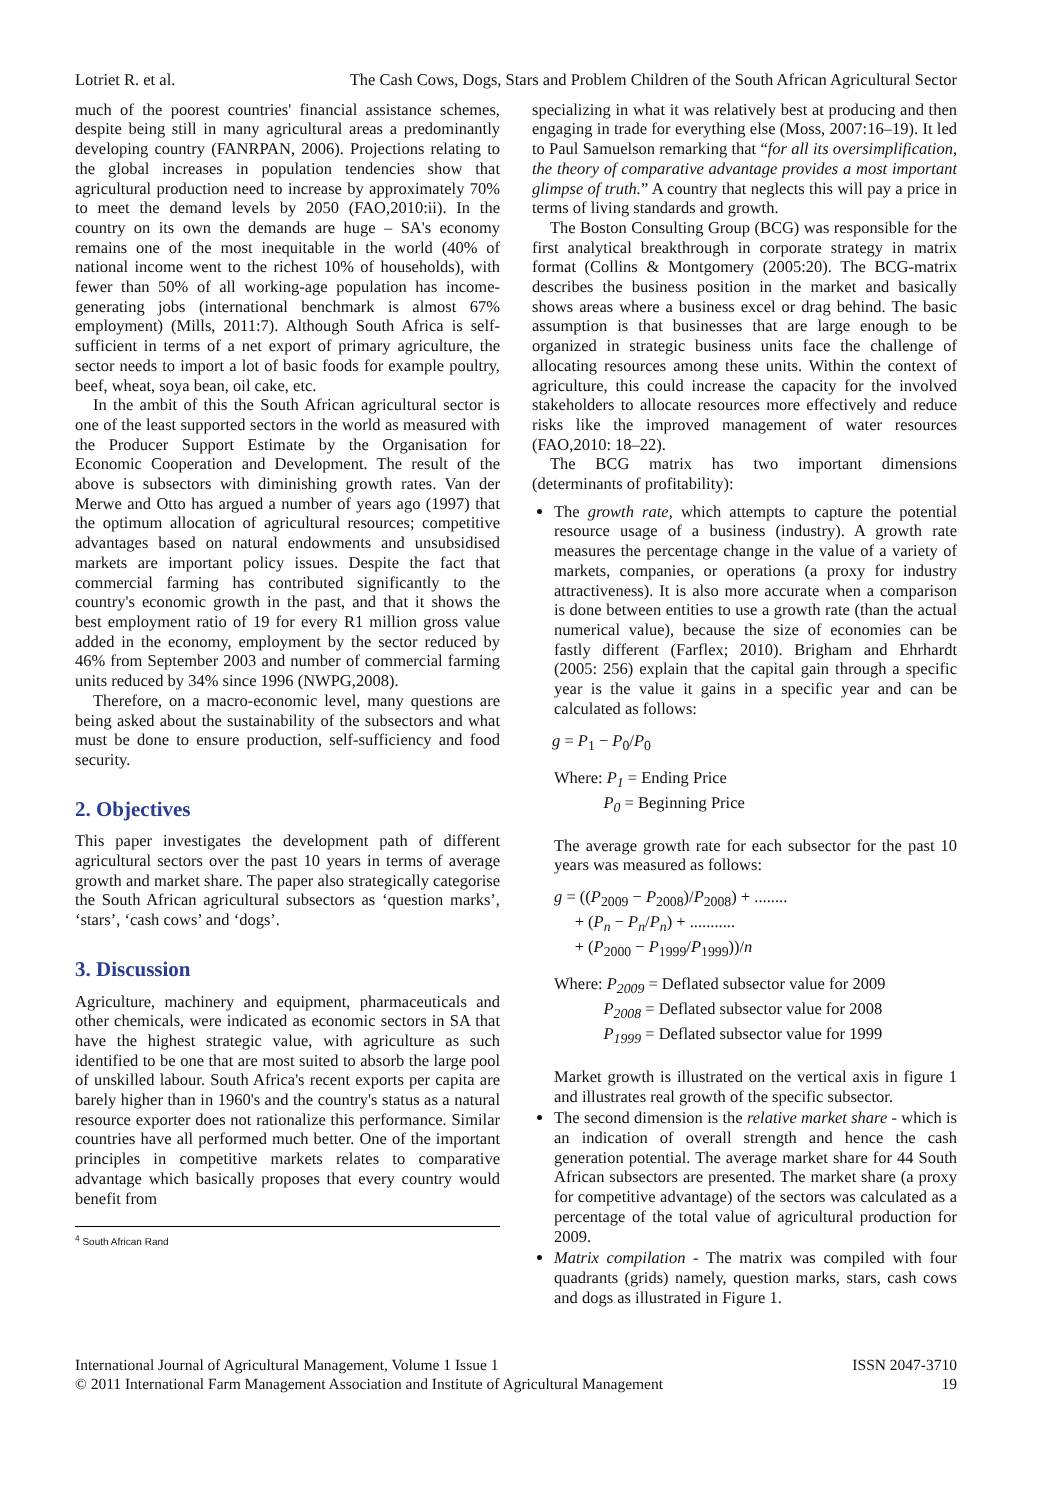Lotriet R. et al. The Cash Cows, Dogs, Stars and Problem Children of the South African Agricultural Sector
much of the poorest countries' financial assistance schemes, despite being still in many agricultural areas a predominantly developing country (FANRPAN, 2006). Projections relating to the global increases in population tendencies show that agricultural production need to increase by approximately 70% to meet the demand levels by 2050 (FAO,2010:ii). In the country on its own the demands are huge – SA's economy remains one of the most inequitable in the world (40% of national income went to the richest 10% of households), with fewer than 50% of all working-age population has income-generating jobs (international benchmark is almost 67% employment) (Mills, 2011:7). Although South Africa is self-sufficient in terms of a net export of primary agriculture, the sector needs to import a lot of basic foods for example poultry, beef, wheat, soya bean, oil cake, etc.
In the ambit of this the South African agricultural sector is one of the least supported sectors in the world as measured with the Producer Support Estimate by the Organisation for Economic Cooperation and Development. The result of the above is subsectors with diminishing growth rates. Van der Merwe and Otto has argued a number of years ago (1997) that the optimum allocation of agricultural resources; competitive advantages based on natural endowments and unsubsidised markets are important policy issues. Despite the fact that commercial farming has contributed significantly to the country's economic growth in the past, and that it shows the best employment ratio of 19 for every R1 million gross value added in the economy, employment by the sector reduced by 46% from September 2003 and number of commercial farming units reduced by 34% since 1996 (NWPG,2008).
Therefore, on a macro-economic level, many questions are being asked about the sustainability of the subsectors and what must be done to ensure production, self-sufficiency and food security.
2. Objectives
This paper investigates the development path of different agricultural sectors over the past 10 years in terms of average growth and market share. The paper also strategically categorise the South African agricultural subsectors as ‘question marks’, ‘stars’, ‘cash cows’ and ‘dogs’.
3. Discussion
Agriculture, machinery and equipment, pharmaceuticals and other chemicals, were indicated as economic sectors in SA that have the highest strategic value, with agriculture as such identified to be one that are most suited to absorb the large pool of unskilled labour. South Africa's recent exports per capita are barely higher than in 1960's and the country's status as a natural resource exporter does not rationalize this performance. Similar countries have all performed much better. One of the important principles in competitive markets relates to comparative advantage which basically proposes that every country would benefit from
<sup>4</sup> South African Rand
specializing in what it was relatively best at producing and then engaging in trade for everything else (Moss, 2007:16–19). It led to Paul Samuelson remarking that “for all its oversimplification, the theory of comparative advantage provides a most important glimpse of truth.” A country that neglects this will pay a price in terms of living standards and growth.
The Boston Consulting Group (BCG) was responsible for the first analytical breakthrough in corporate strategy in matrix format (Collins & Montgomery (2005:20). The BCG-matrix describes the business position in the market and basically shows areas where a business excel or drag behind. The basic assumption is that businesses that are large enough to be organized in strategic business units face the challenge of allocating resources among these units. Within the context of agriculture, this could increase the capacity for the involved stakeholders to allocate resources more effectively and reduce risks like the improved management of water resources (FAO,2010: 18–22).
The BCG matrix has two important dimensions (determinants of profitability):
The growth rate, which attempts to capture the potential resource usage of a business (industry). A growth rate measures the percentage change in the value of a variety of markets, companies, or operations (a proxy for industry attractiveness). It is also more accurate when a comparison is done between entities to use a growth rate (than the actual numerical value), because the size of economies can be fastly different (Farflex; 2010). Brigham and Ehrhardt (2005: 256) explain that the capital gain through a specific year is the value it gains in a specific year and can be calculated as follows:
g = P<sub>1</sub> − P<sub>0</sub>/P<sub>0</sub>
Where: P<sub>1</sub> = Ending Price
P<sub>0</sub> = Beginning Price
The average growth rate for each subsector for the past 10 years was measured as follows:
g = ((P<sub>2009</sub> − P<sub>2008</sub>)/P<sub>2008</sub>) + ........
+ (P<sub>n</sub> − P<sub>n</sub>/P<sub>n</sub>) + ...........
+ (P<sub>2000</sub> − P<sub>1999</sub>/P<sub>1999</sub>))/n
Where: P<sub>2009</sub> = Deflated subsector value for 2009
P<sub>2008</sub> = Deflated subsector value for 2008
P<sub>1999</sub> = Deflated subsector value for 1999
Market growth is illustrated on the vertical axis in figure 1 and illustrates real growth of the specific subsector.
The second dimension is the relative market share - which is an indication of overall strength and hence the cash generation potential. The average market share for 44 South African subsectors are presented. The market share (a proxy for competitive advantage) of the sectors was calculated as a percentage of the total value of agricultural production for 2009.
Matrix compilation - The matrix was compiled with four quadrants (grids) namely, question marks, stars, cash cows and dogs as illustrated in Figure 1.
International Journal of Agricultural Management, Volume 1 Issue 1
© 2011 International Farm Management Association and Institute of Agricultural Management ISSN 2047-3710
19